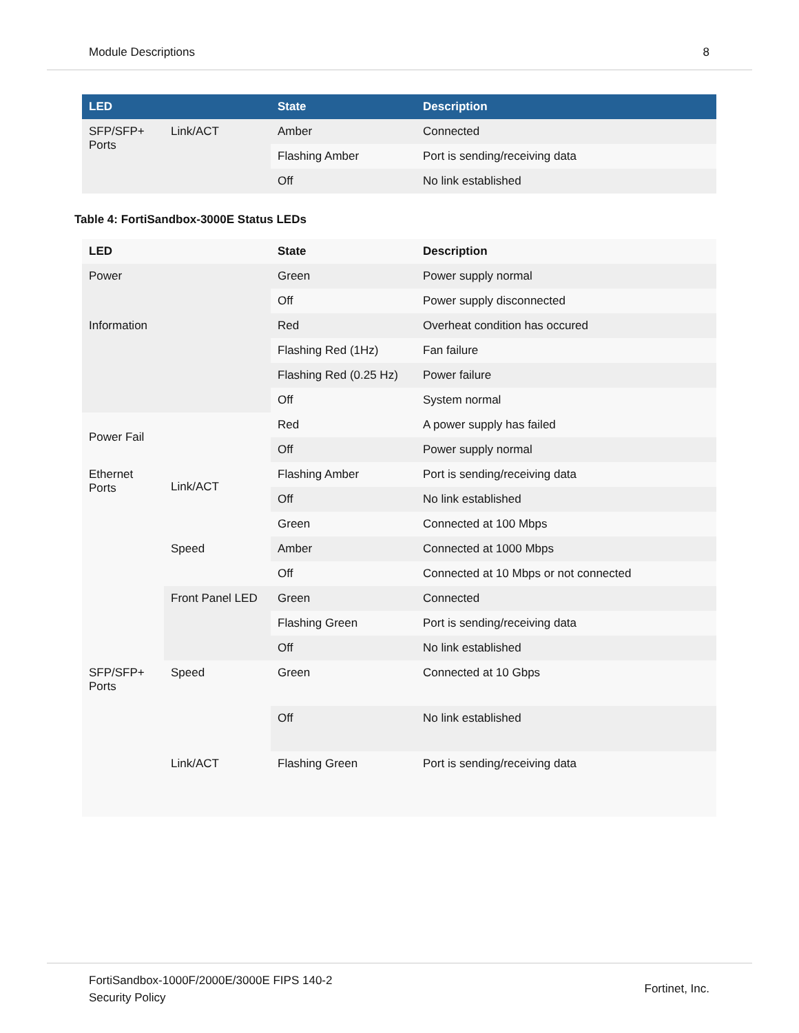Module Descriptions 8
| LED | | State | Description |
| --- | --- | --- | --- |
| SFP/SFP+ Ports | Link/ACT | Amber | Connected |
| | | Flashing Amber | Port is sending/receiving data |
| | | Off | No link established |
Table 4: FortiSandbox-3000E Status LEDs
| LED | | State | Description |
| --- | --- | --- | --- |
| Power | | Green | Power supply normal |
| | | Off | Power supply disconnected |
| Information | | Red | Overheat condition has occured |
| | | Flashing Red (1Hz) | Fan failure |
| | | Flashing Red (0.25 Hz) | Power failure |
| | | Off | System normal |
| Power Fail | | Red | A power supply has failed |
| | | Off | Power supply normal |
| Ethernet Ports | Link/ACT | Flashing Amber | Port is sending/receiving data |
| | | Off | No link established |
| | Speed | Green | Connected at 100 Mbps |
| | | Amber | Connected at 1000 Mbps |
| | | Off | Connected at 10 Mbps or not connected |
| | Front Panel LED | Green | Connected |
| | | Flashing Green | Port is sending/receiving data |
| | | Off | No link established |
| SFP/SFP+ Ports | Speed | Green | Connected at 10 Gbps |
| | | Off | No link established |
| | Link/ACT | Flashing Green | Port is sending/receiving data |
FortiSandbox-1000F/2000E/3000E FIPS 140-2
Security Policy Fortinet, Inc.